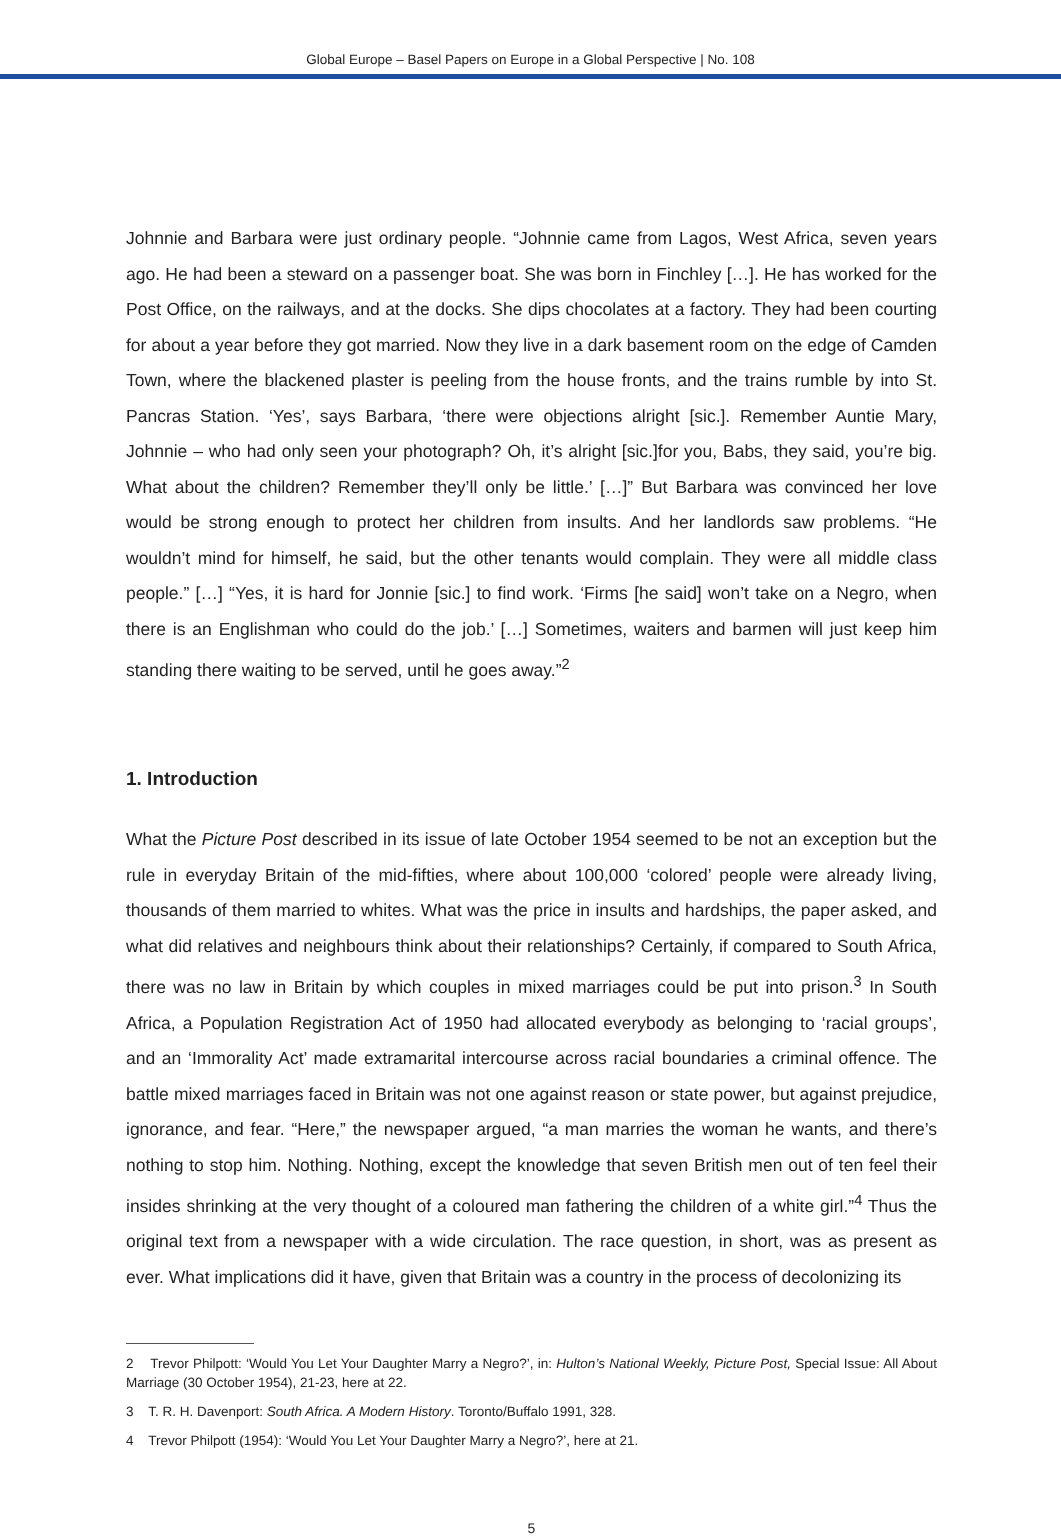Global Europe – Basel Papers on Europe in a Global Perspective | No. 108
Johnnie and Barbara were just ordinary people. “Johnnie came from Lagos, West Africa, seven years ago. He had been a steward on a passenger boat. She was born in Finchley […]. He has worked for the Post Office, on the railways, and at the docks. She dips chocolates at a factory. They had been courting for about a year before they got married. Now they live in a dark basement room on the edge of Camden Town, where the blackened plaster is peeling from the house fronts, and the trains rumble by into St. Pancras Station. ‘Yes’, says Barbara, ‘there were objections alright [sic.]. Remember Auntie Mary, Johnnie – who had only seen your photograph? Oh, it’s alright [sic.]for you, Babs, they said, you’re big. What about the children? Remember they’ll only be little.’ […]” But Barbara was convinced her love would be strong enough to protect her children from insults. And her landlords saw problems. “He wouldn’t mind for himself, he said, but the other tenants would complain. They were all middle class people.” […] “Yes, it is hard for Jonnie [sic.] to find work. ‘Firms [he said] won’t take on a Negro, when there is an Englishman who could do the job.’ […] Sometimes, waiters and barmen will just keep him standing there waiting to be served, until he goes away.”<sup>2</sup>
1. Introduction
What the Picture Post described in its issue of late October 1954 seemed to be not an exception but the rule in everyday Britain of the mid-fifties, where about 100,000 ‘colored’ people were already living, thousands of them married to whites. What was the price in insults and hardships, the paper asked, and what did relatives and neighbours think about their relationships? Certainly, if compared to South Africa, there was no law in Britain by which couples in mixed marriages could be put into prison.<sup>3</sup> In South Africa, a Population Registration Act of 1950 had allocated everybody as belonging to ‘racial groups’, and an ‘Immorality Act’ made extramarital intercourse across racial boundaries a criminal offence. The battle mixed marriages faced in Britain was not one against reason or state power, but against prejudice, ignorance, and fear. “Here,” the newspaper argued, “a man marries the woman he wants, and there’s nothing to stop him. Nothing. Nothing, except the knowledge that seven British men out of ten feel their insides shrinking at the very thought of a coloured man fathering the children of a white girl.”<sup>4</sup> Thus the original text from a newspaper with a wide circulation. The race question, in short, was as present as ever. What implications did it have, given that Britain was a country in the process of decolonizing its
2 Trevor Philpott: ‘Would You Let Your Daughter Marry a Negro?’, in: Hulton’s National Weekly, Picture Post, Special Issue: All About Marriage (30 October 1954), 21-23, here at 22.
3 T. R. H. Davenport: South Africa. A Modern History. Toronto/Buffalo 1991, 328.
4 Trevor Philpott (1954): ‘Would You Let Your Daughter Marry a Negro?’, here at 21.
5